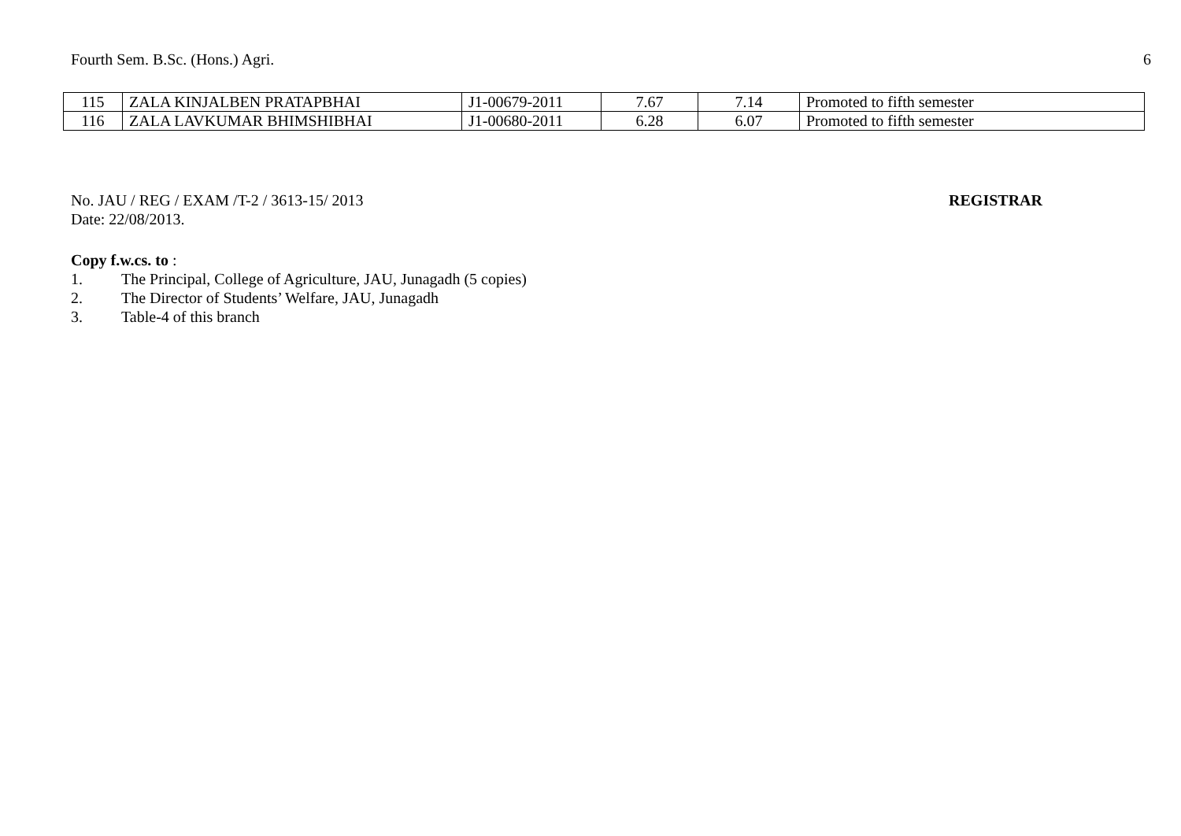Fourth Sem. B.Sc. (Hons.) Agri. 6
| 115 | ZALA KINJALBEN PRATAPBHAI | J1-00679-2011 | 7.67 | 7.14 | Promoted to fifth semester |
| 116 | ZALA LAVKUMAR BHIMSHIBHAI | J1-00680-2011 | 6.28 | 6.07 | Promoted to fifth semester |
No. JAU / REG / EXAM /T-2 / 3613-15/ 2013
Date: 22/08/2013.
REGISTRAR
Copy f.w.cs. to :
1. The Principal, College of Agriculture, JAU, Junagadh (5 copies)
2. The Director of Students’ Welfare, JAU, Junagadh
3. Table-4 of this branch